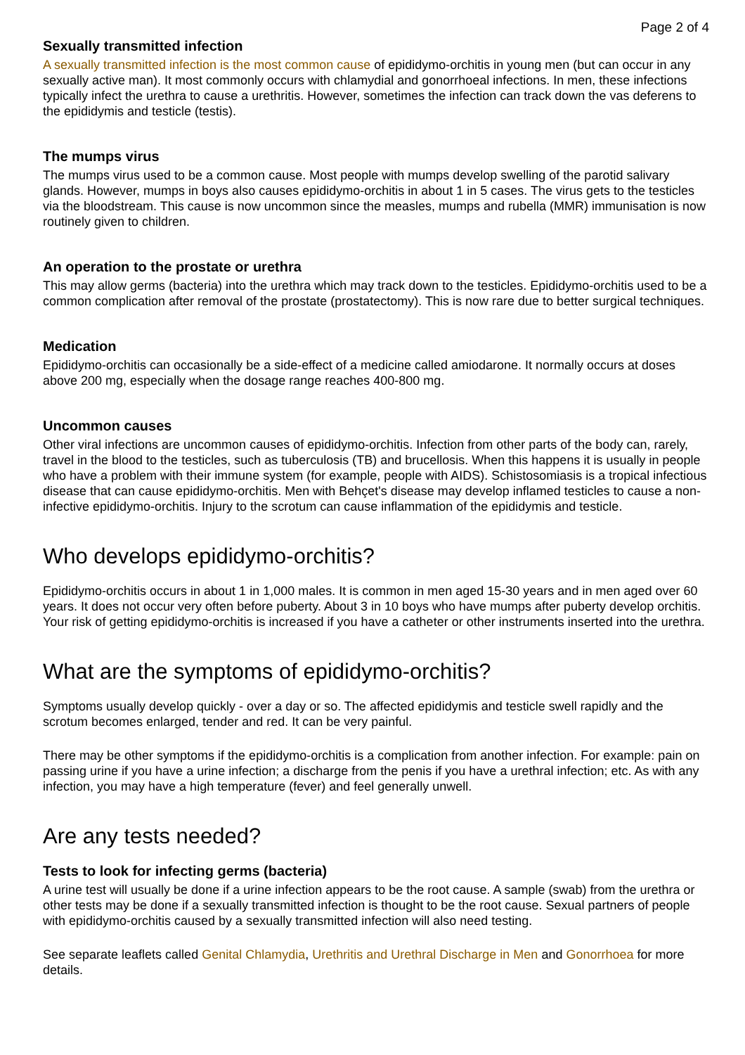Page 2 of 4
Sexually transmitted infection
A sexually transmitted infection is the most common cause of epididymo-orchitis in young men (but can occur in any sexually active man). It most commonly occurs with chlamydial and gonorrhoeal infections. In men, these infections typically infect the urethra to cause a urethritis. However, sometimes the infection can track down the vas deferens to the epididymis and testicle (testis).
The mumps virus
The mumps virus used to be a common cause. Most people with mumps develop swelling of the parotid salivary glands. However, mumps in boys also causes epididymo-orchitis in about 1 in 5 cases. The virus gets to the testicles via the bloodstream. This cause is now uncommon since the measles, mumps and rubella (MMR) immunisation is now routinely given to children.
An operation to the prostate or urethra
This may allow germs (bacteria) into the urethra which may track down to the testicles. Epididymo-orchitis used to be a common complication after removal of the prostate (prostatectomy). This is now rare due to better surgical techniques.
Medication
Epididymo-orchitis can occasionally be a side-effect of a medicine called amiodarone. It normally occurs at doses above 200 mg, especially when the dosage range reaches 400-800 mg.
Uncommon causes
Other viral infections are uncommon causes of epididymo-orchitis. Infection from other parts of the body can, rarely, travel in the blood to the testicles, such as tuberculosis (TB) and brucellosis. When this happens it is usually in people who have a problem with their immune system (for example, people with AIDS). Schistosomiasis is a tropical infectious disease that can cause epididymo-orchitis. Men with Behçet's disease may develop inflamed testicles to cause a non-infective epididymo-orchitis. Injury to the scrotum can cause inflammation of the epididymis and testicle.
Who develops epididymo-orchitis?
Epididymo-orchitis occurs in about 1 in 1,000 males. It is common in men aged 15-30 years and in men aged over 60 years. It does not occur very often before puberty. About 3 in 10 boys who have mumps after puberty develop orchitis. Your risk of getting epididymo-orchitis is increased if you have a catheter or other instruments inserted into the urethra.
What are the symptoms of epididymo-orchitis?
Symptoms usually develop quickly - over a day or so. The affected epididymis and testicle swell rapidly and the scrotum becomes enlarged, tender and red. It can be very painful.
There may be other symptoms if the epididymo-orchitis is a complication from another infection. For example: pain on passing urine if you have a urine infection; a discharge from the penis if you have a urethral infection; etc. As with any infection, you may have a high temperature (fever) and feel generally unwell.
Are any tests needed?
Tests to look for infecting germs (bacteria)
A urine test will usually be done if a urine infection appears to be the root cause. A sample (swab) from the urethra or other tests may be done if a sexually transmitted infection is thought to be the root cause. Sexual partners of people with epididymo-orchitis caused by a sexually transmitted infection will also need testing.
See separate leaflets called Genital Chlamydia, Urethritis and Urethral Discharge in Men and Gonorrhoea for more details.